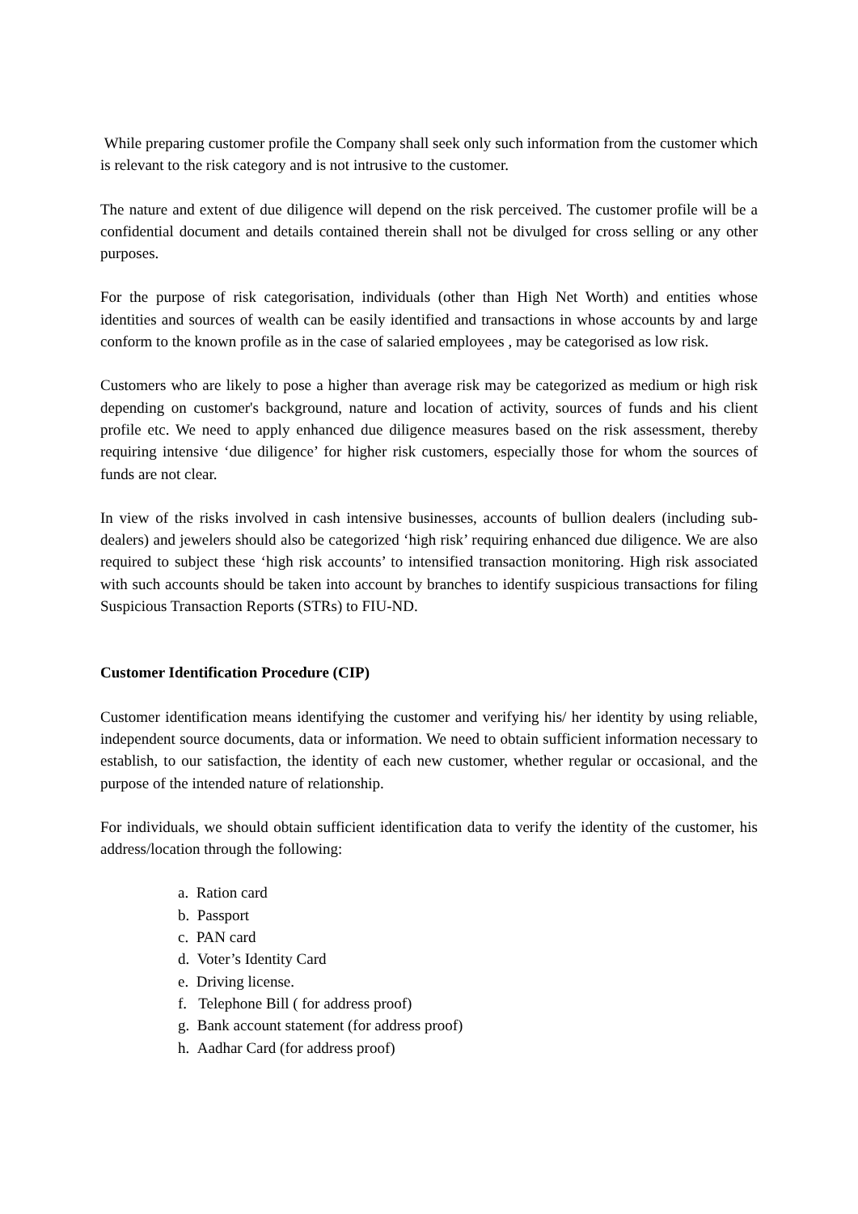While preparing customer profile the Company shall seek only such information from the customer which is relevant to the risk category and is not intrusive to the customer.
The nature and extent of due diligence will depend on the risk perceived. The customer profile will be a confidential document and details contained therein shall not be divulged for cross selling or any other purposes.
For the purpose of risk categorisation, individuals (other than High Net Worth) and entities whose identities and sources of wealth can be easily identified and transactions in whose accounts by and large conform to the known profile as in the case of salaried employees , may be categorised as low risk.
Customers who are likely to pose a higher than average risk may be categorized as medium or high risk depending on customer's background, nature and location of activity, sources of funds and his client profile etc. We need to apply enhanced due diligence measures based on the risk assessment, thereby requiring intensive ‘due diligence’ for higher risk customers, especially those for whom the sources of funds are not clear.
In view of the risks involved in cash intensive businesses, accounts of bullion dealers (including sub-dealers) and jewelers should also be categorized ‘high risk’ requiring enhanced due diligence. We are also required to subject these ‘high risk accounts’ to intensified transaction monitoring. High risk associated with such accounts should be taken into account by branches to identify suspicious transactions for filing Suspicious Transaction Reports (STRs) to FIU-ND.
Customer Identification Procedure (CIP)
Customer identification means identifying the customer and verifying his/ her identity by using reliable, independent source documents, data or information. We need to obtain sufficient information necessary to establish, to our satisfaction, the identity of each new customer, whether regular or occasional, and the purpose of the intended nature of relationship.
For individuals, we should obtain sufficient identification data to verify the identity of the customer, his address/location through the following:
a. Ration card
b. Passport
c. PAN card
d. Voter’s Identity Card
e. Driving license.
f. Telephone Bill ( for address proof)
g. Bank account statement (for address proof)
h. Aadhar Card (for address proof)